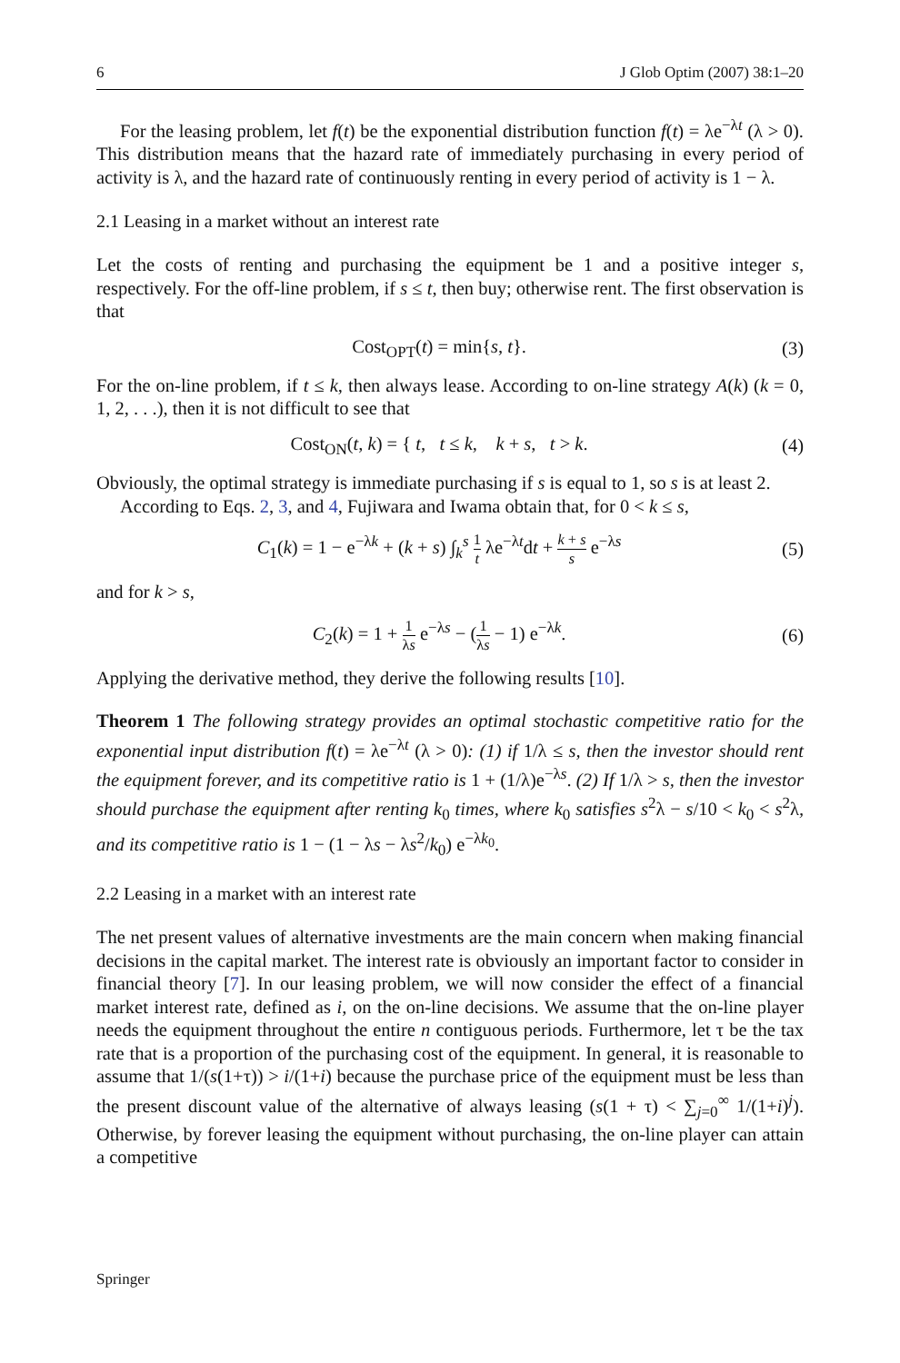6 J Glob Optim (2007) 38:1–20
For the leasing problem, let f(t) be the exponential distribution function f(t) = λe<sup>−λt</sup> (λ > 0). This distribution means that the hazard rate of immediately purchasing in every period of activity is λ, and the hazard rate of continuously renting in every period of activity is 1 − λ.
2.1 Leasing in a market without an interest rate
Let the costs of renting and purchasing the equipment be 1 and a positive integer s, respectively. For the off-line problem, if s ≤ t, then buy; otherwise rent. The first observation is that
Cost<sub>OPT</sub>(t) = min{s, t}. (3)
For the on-line problem, if t ≤ k, then always lease. According to on-line strategy A(k) (k = 0, 1, 2, . . .), then it is not difficult to see that
Cost<sub>ON</sub>(t, k) = { t, t ≤ k, k + s, t > k. (4)
Obviously, the optimal strategy is immediate purchasing if s is equal to 1, so s is at least 2.
According to Eqs. 2, 3, and 4, Fujiwara and Iwama obtain that, for 0 < k ≤ s,
C<sub>1</sub>(k) = 1 − e<sup>−λk</sup> + (k + s) ∫<sub>k</sub><sup>s</sup> 1 t λe<sup>−λt</sup>dt + k + s s e<sup>−λs</sup> (5)
and for k > s,
C<sub>2</sub>(k) = 1 + 1 λs e<sup>−λs</sup> − (1 λs − 1) e<sup>−λk</sup>. (6)
Applying the derivative method, they derive the following results [10].
Theorem 1 The following strategy provides an optimal stochastic competitive ratio for the exponential input distribution f(t) = λe<sup>−λt</sup> (λ > 0): (1) if 1/λ ≤ s, then the investor should rent the equipment forever, and its competitive ratio is 1 + (1/λ)e<sup>−λs</sup>. (2) If 1/λ > s, then the investor should purchase the equipment after renting k<sub>0</sub> times, where k<sub>0</sub> satisfies s<sup>2</sup>λ − s/10 < k<sub>0</sub> < s<sup>2</sup>λ, and its competitive ratio is 1 − (1 − λs − λs<sup>2</sup>/k<sub>0</sub>) e<sup>−λk<sub>0</sub></sup>.
2.2 Leasing in a market with an interest rate
The net present values of alternative investments are the main concern when making financial decisions in the capital market. The interest rate is obviously an important factor to consider in financial theory [7]. In our leasing problem, we will now consider the effect of a financial market interest rate, defined as i, on the on-line decisions. We assume that the on-line player needs the equipment throughout the entire n contiguous periods. Furthermore, let τ be the tax rate that is a proportion of the purchasing cost of the equipment. In general, it is reasonable to assume that 1/(s(1+τ)) > i/(1+i) because the purchase price of the equipment must be less than the present discount value of the alternative of always leasing (s(1 + τ) < ∑<sub>j=0</sub><sup>∞</sup> 1/(1+i)<sup>j</sup>). Otherwise, by forever leasing the equipment without purchasing, the on-line player can attain a competitive
Springer